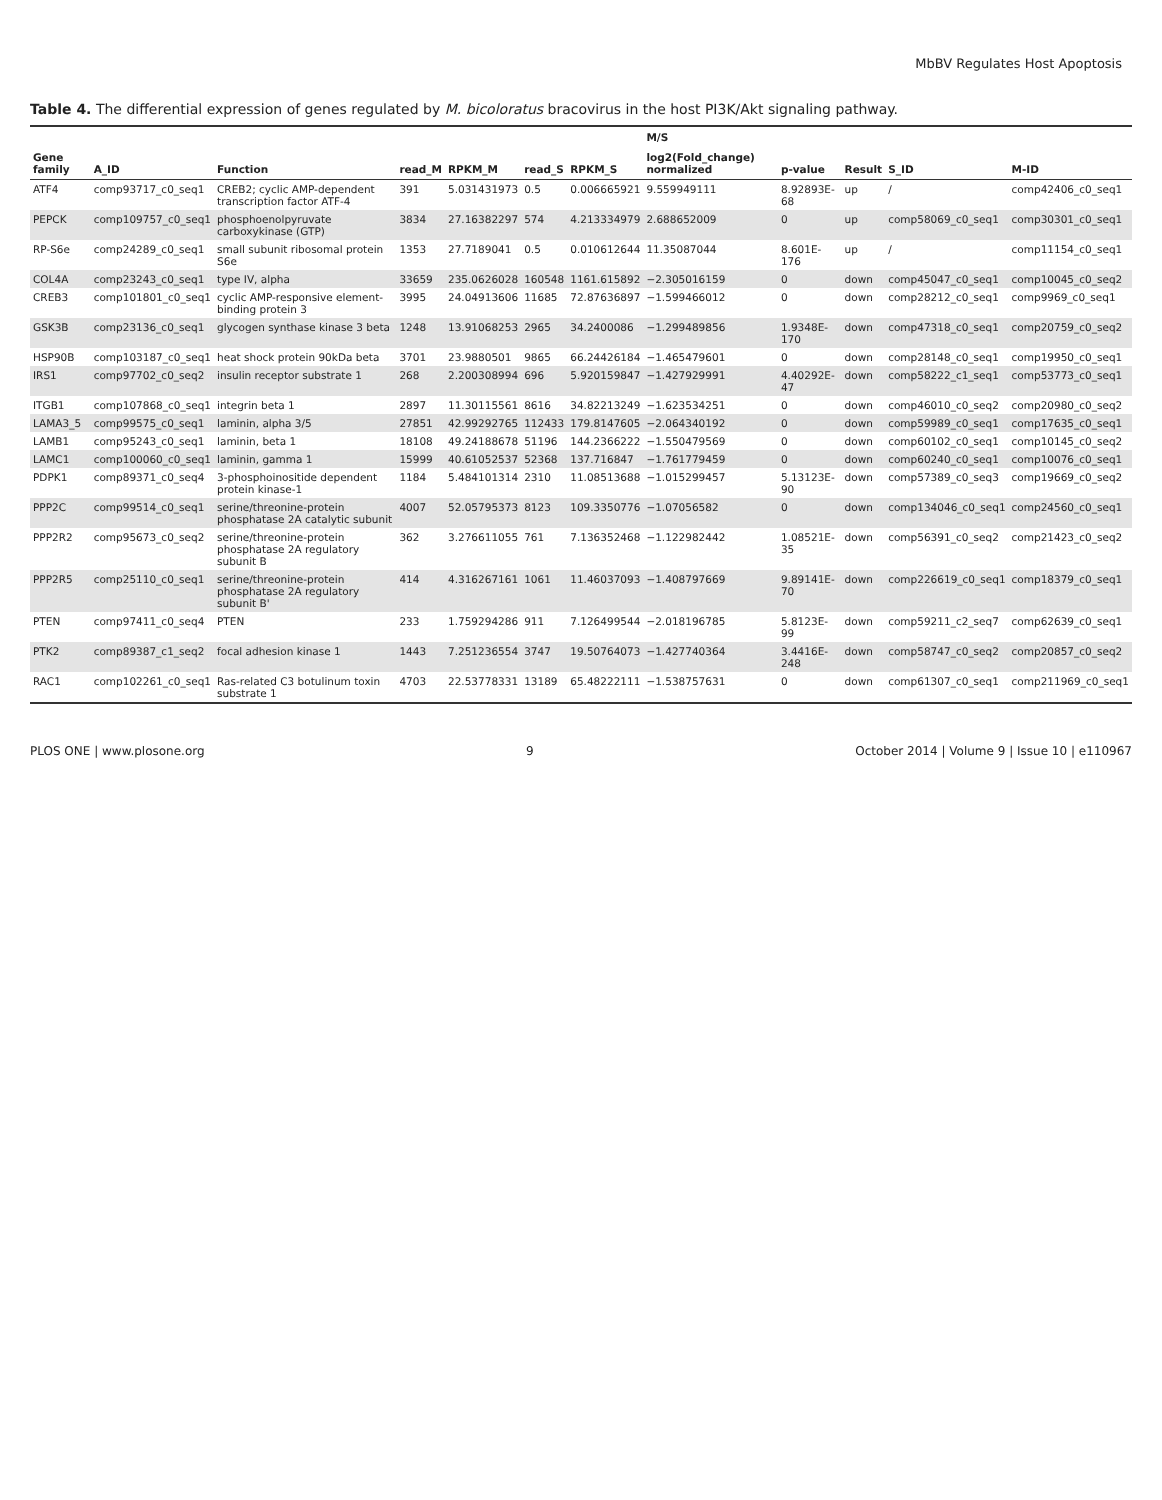MbBV Regulates Host Apoptosis
Table 4. The differential expression of genes regulated by M. bicoloratus bracovirus in the host PI3K/Akt signaling pathway.
| | | | | | | | M/S | | | | |
| --- | --- | --- | --- | --- | --- | --- | --- | --- | --- | --- | --- |
| Gene family | A_ID | Function | read_M | RPKM_M | read_S | RPKM_S | log2(Fold_change) normalized | p-value | Result | S_ID | M-ID |
| ATF4 | comp93717_c0_seq1 | CREB2; cyclic AMP-dependent transcription factor ATF-4 | 391 | 5.031431973 | 0.5 | 0.006665921 | 9.559949111 | 8.92893E-68 | up | / | comp42406_c0_seq1 |
| PEPCK | comp109757_c0_seq1 | phosphoenolpyruvate carboxykinase (GTP) | 3834 | 27.16382297 | 574 | 4.213334979 | 2.688652009 | 0 | up | comp58069_c0_seq1 | comp30301_c0_seq1 |
| RP-S6e | comp24289_c0_seq1 | small subunit ribosomal protein S6e | 1353 | 27.7189041 | 0.5 | 0.010612644 | 11.35087044 | 8.601E-176 | up | / | comp11154_c0_seq1 |
| COL4A | comp23243_c0_seq1 | type IV, alpha | 33659 | 235.0626028 | 160548 | 1161.615892 | −2.305016159 | 0 | down | comp45047_c0_seq1 | comp10045_c0_seq2 |
| CREB3 | comp101801_c0_seq1 | cyclic AMP-responsive element-binding protein 3 | 3995 | 24.04913606 | 11685 | 72.87636897 | −1.599466012 | 0 | down | comp28212_c0_seq1 | comp9969_c0_seq1 |
| GSK3B | comp23136_c0_seq1 | glycogen synthase kinase 3 beta | 1248 | 13.91068253 | 2965 | 34.2400086 | −1.299489856 | 1.9348E-170 | down | comp47318_c0_seq1 | comp20759_c0_seq2 |
| HSP90B | comp103187_c0_seq1 | heat shock protein 90kDa beta | 3701 | 23.9880501 | 9865 | 66.24426184 | −1.465479601 | 0 | down | comp28148_c0_seq1 | comp19950_c0_seq1 |
| IRS1 | comp97702_c0_seq2 | insulin receptor substrate 1 | 268 | 2.200308994 | 696 | 5.920159847 | −1.427929991 | 4.40292E-47 | down | comp58222_c1_seq1 | comp53773_c0_seq1 |
| ITGB1 | comp107868_c0_seq1 | integrin beta 1 | 2897 | 11.30115561 | 8616 | 34.82213249 | −1.623534251 | 0 | down | comp46010_c0_seq2 | comp20980_c0_seq2 |
| LAMA3_5 | comp99575_c0_seq1 | laminin, alpha 3/5 | 27851 | 42.99292765 | 112433 | 179.8147605 | −2.064340192 | 0 | down | comp59989_c0_seq1 | comp17635_c0_seq1 |
| LAMB1 | comp95243_c0_seq1 | laminin, beta 1 | 18108 | 49.24188678 | 51196 | 144.2366222 | −1.550479569 | 0 | down | comp60102_c0_seq1 | comp10145_c0_seq2 |
| LAMC1 | comp100060_c0_seq1 | laminin, gamma 1 | 15999 | 40.61052537 | 52368 | 137.716847 | −1.761779459 | 0 | down | comp60240_c0_seq1 | comp10076_c0_seq1 |
| PDPK1 | comp89371_c0_seq4 | 3-phosphoinositide dependent protein kinase-1 | 1184 | 5.484101314 | 2310 | 11.08513688 | −1.015299457 | 5.13123E-90 | down | comp57389_c0_seq3 | comp19669_c0_seq2 |
| PPP2C | comp99514_c0_seq1 | serine/threonine-protein phosphatase 2A catalytic subunit | 4007 | 52.05795373 | 8123 | 109.3350776 | −1.07056582 | 0 | down | comp134046_c0_seq1 | comp24560_c0_seq1 |
| PPP2R2 | comp95673_c0_seq2 | serine/threonine-protein phosphatase 2A regulatory subunit B | 362 | 3.276611055 | 761 | 7.136352468 | −1.122982442 | 1.08521E-35 | down | comp56391_c0_seq2 | comp21423_c0_seq2 |
| PPP2R5 | comp25110_c0_seq1 | serine/threonine-protein phosphatase 2A regulatory subunit B' | 414 | 4.316267161 | 1061 | 11.46037093 | −1.408797669 | 9.89141E-70 | down | comp226619_c0_seq1 | comp18379_c0_seq1 |
| PTEN | comp97411_c0_seq4 | PTEN | 233 | 1.759294286 | 911 | 7.126499544 | −2.018196785 | 5.8123E-99 | down | comp59211_c2_seq7 | comp62639_c0_seq1 |
| PTK2 | comp89387_c1_seq2 | focal adhesion kinase 1 | 1443 | 7.251236554 | 3747 | 19.50764073 | −1.427740364 | 3.4416E-248 | down | comp58747_c0_seq2 | comp20857_c0_seq2 |
| RAC1 | comp102261_c0_seq1 | Ras-related C3 botulinum toxin substrate 1 | 4703 | 22.53778331 | 13189 | 65.48222111 | −1.538757631 | 0 | down | comp61307_c0_seq1 | comp211969_c0_seq1 |
PLOS ONE | www.plosone.org 9 October 2014 | Volume 9 | Issue 10 | e110967